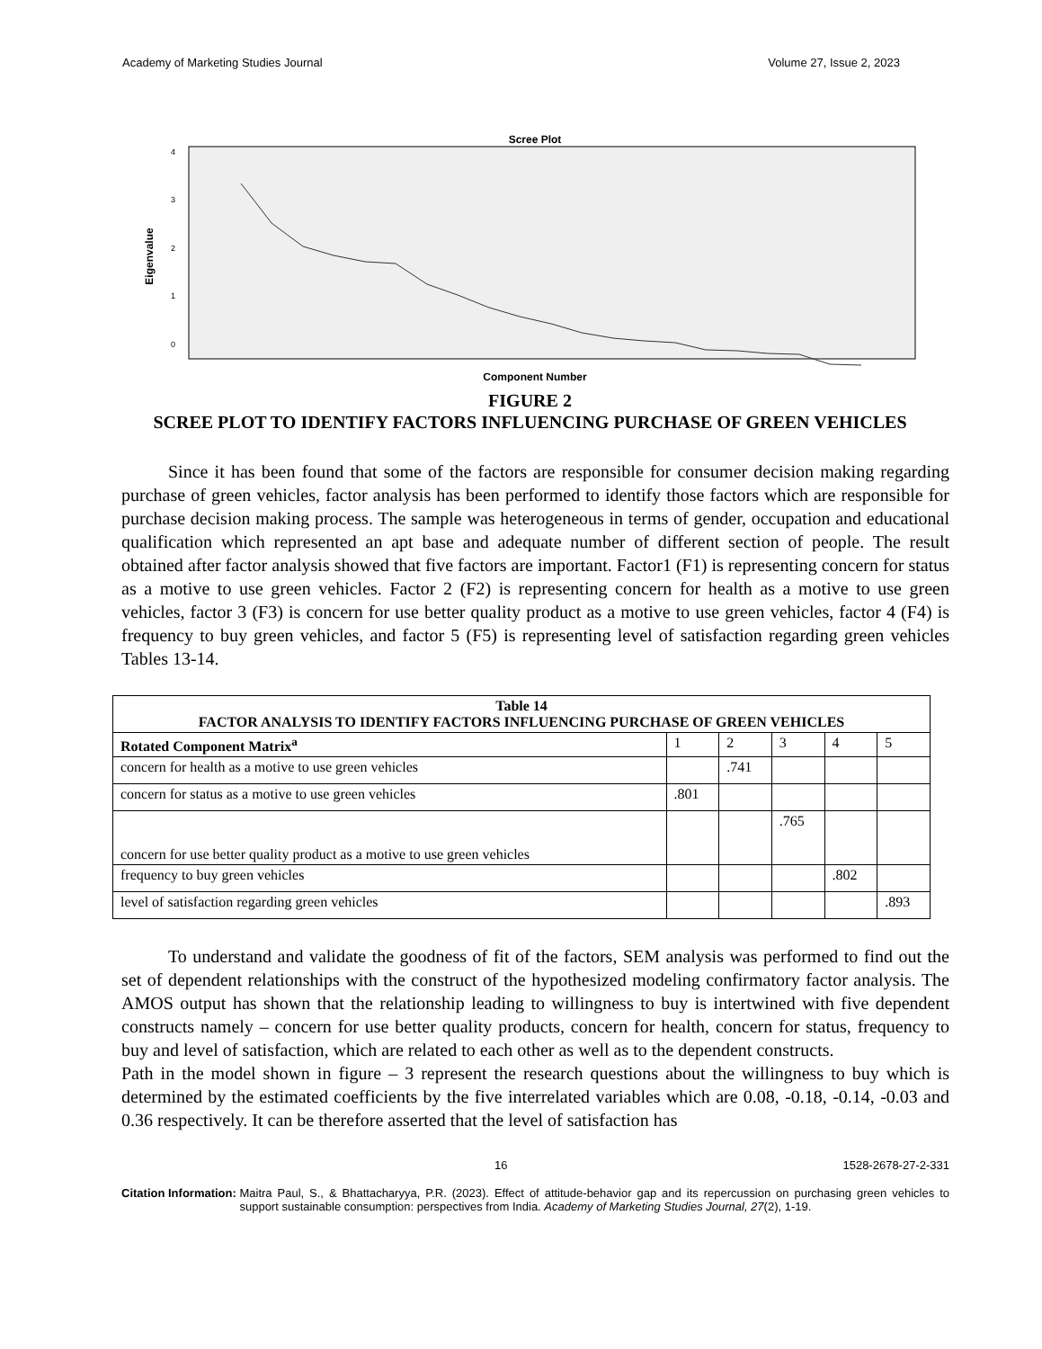Academy of Marketing Studies Journal Volume 27, Issue 2, 2023
Scree Plot
Eigenvalue
0
1
2
3
4
Component Number
FIGURE 2
SCREE PLOT TO IDENTIFY FACTORS INFLUENCING PURCHASE OF GREEN VEHICLES
Since it has been found that some of the factors are responsible for consumer decision making regarding purchase of green vehicles, factor analysis has been performed to identify those factors which are responsible for purchase decision making process. The sample was heterogeneous in terms of gender, occupation and educational qualification which represented an apt base and adequate number of different section of people. The result obtained after factor analysis showed that five factors are important. Factor1 (F1) is representing concern for status as a motive to use green vehicles. Factor 2 (F2) is representing concern for health as a motive to use green vehicles, factor 3 (F3) is concern for use better quality product as a motive to use green vehicles, factor 4 (F4) is frequency to buy green vehicles, and factor 5 (F5) is representing level of satisfaction regarding green vehicles Tables 13-14.
| Table 14 FACTOR ANALYSIS TO IDENTIFY FACTORS INFLUENCING PURCHASE OF GREEN VEHICLES | | | | | |
| --- | --- | --- | --- | --- | --- |
| Rotated Component Matrix<sup>a</sup> | 1 | 2 | 3 | 4 | 5 |
| concern for health as a motive to use green vehicles | | .741 | | | |
| concern for status as a motive to use green vehicles | .801 | | | | |
| concern for use better quality product as a motive to use green vehicles | | | .765 | | |
| frequency to buy green vehicles | | | | .802 | |
| level of satisfaction regarding green vehicles | | | | | .893 |
To understand and validate the goodness of fit of the factors, SEM analysis was performed to find out the set of dependent relationships with the construct of the hypothesized modeling confirmatory factor analysis. The AMOS output has shown that the relationship leading to willingness to buy is intertwined with five dependent constructs namely – concern for use better quality products, concern for health, concern for status, frequency to buy and level of satisfaction, which are related to each other as well as to the dependent constructs.
Path in the model shown in figure – 3 represent the research questions about the willingness to buy which is determined by the estimated coefficients by the five interrelated variables which are 0.08, -0.18, -0.14, -0.03 and 0.36 respectively. It can be therefore asserted that the level of satisfaction has
16 1528-2678-27-2-331
Citation Information: Maitra Paul, S., & Bhattacharyya, P.R. (2023). Effect of attitude-behavior gap and its repercussion on purchasing green vehicles to support sustainable consumption: perspectives from India. Academy of Marketing Studies Journal, 27(2), 1-19.